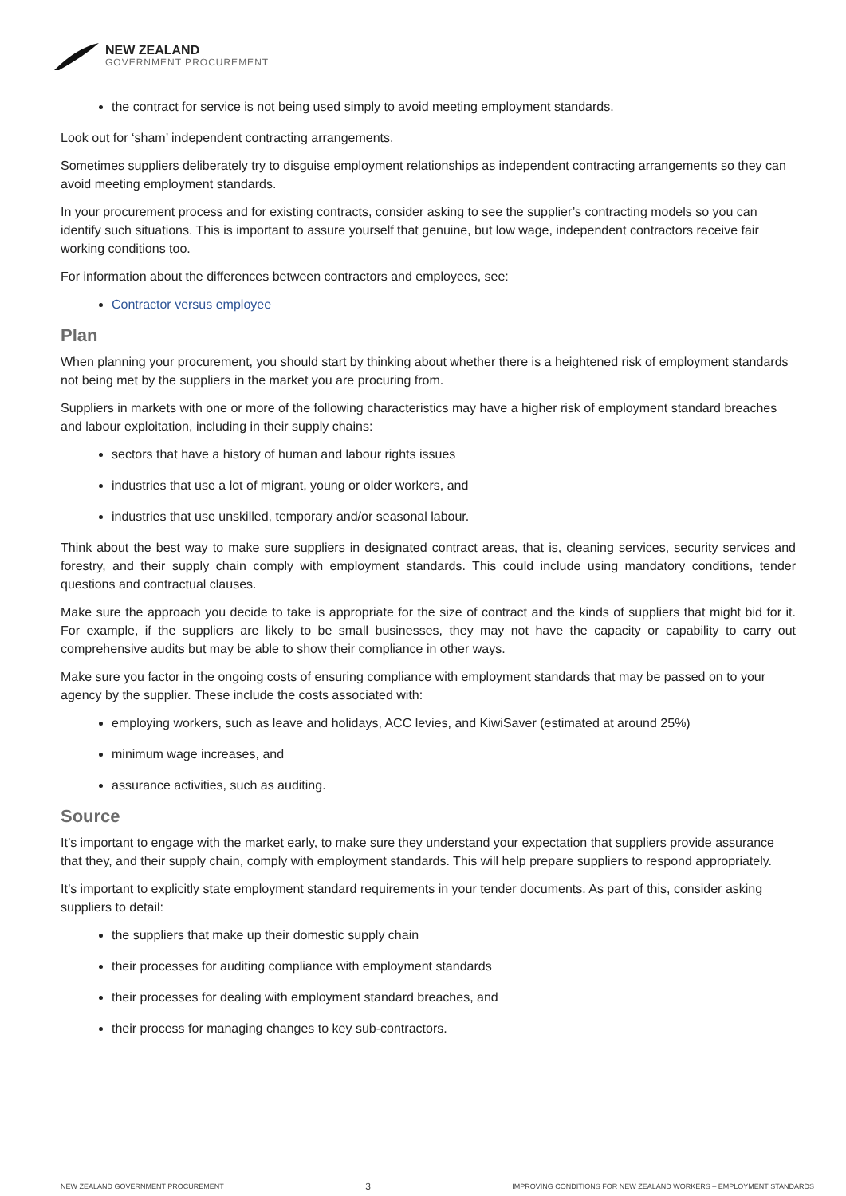NEW ZEALAND
GOVERNMENT PROCUREMENT
the contract for service is not being used simply to avoid meeting employment standards.
Look out for ‘sham’ independent contracting arrangements.
Sometimes suppliers deliberately try to disguise employment relationships as independent contracting arrangements so they can avoid meeting employment standards.
In your procurement process and for existing contracts, consider asking to see the supplier’s contracting models so you can identify such situations. This is important to assure yourself that genuine, but low wage, independent contractors receive fair working conditions too.
For information about the differences between contractors and employees, see:
Contractor versus employee
Plan
When planning your procurement, you should start by thinking about whether there is a heightened risk of employment standards not being met by the suppliers in the market you are procuring from.
Suppliers in markets with one or more of the following characteristics may have a higher risk of employment standard breaches and labour exploitation, including in their supply chains:
sectors that have a history of human and labour rights issues
industries that use a lot of migrant, young or older workers, and
industries that use unskilled, temporary and/or seasonal labour.
Think about the best way to make sure suppliers in designated contract areas, that is, cleaning services, security services and forestry, and their supply chain comply with employment standards. This could include using mandatory conditions, tender questions and contractual clauses.
Make sure the approach you decide to take is appropriate for the size of contract and the kinds of suppliers that might bid for it. For example, if the suppliers are likely to be small businesses, they may not have the capacity or capability to carry out comprehensive audits but may be able to show their compliance in other ways.
Make sure you factor in the ongoing costs of ensuring compliance with employment standards that may be passed on to your agency by the supplier. These include the costs associated with:
employing workers, such as leave and holidays, ACC levies, and KiwiSaver (estimated at around 25%)
minimum wage increases, and
assurance activities, such as auditing.
Source
It’s important to engage with the market early, to make sure they understand your expectation that suppliers provide assurance that they, and their supply chain, comply with employment standards. This will help prepare suppliers to respond appropriately.
It’s important to explicitly state employment standard requirements in your tender documents. As part of this, consider asking suppliers to detail:
the suppliers that make up their domestic supply chain
their processes for auditing compliance with employment standards
their processes for dealing with employment standard breaches, and
their process for managing changes to key sub-contractors.
NEW ZEALAND GOVERNMENT PROCUREMENT 3 IMPROVING CONDITIONS FOR NEW ZEALAND WORKERS – EMPLOYMENT STANDARDS